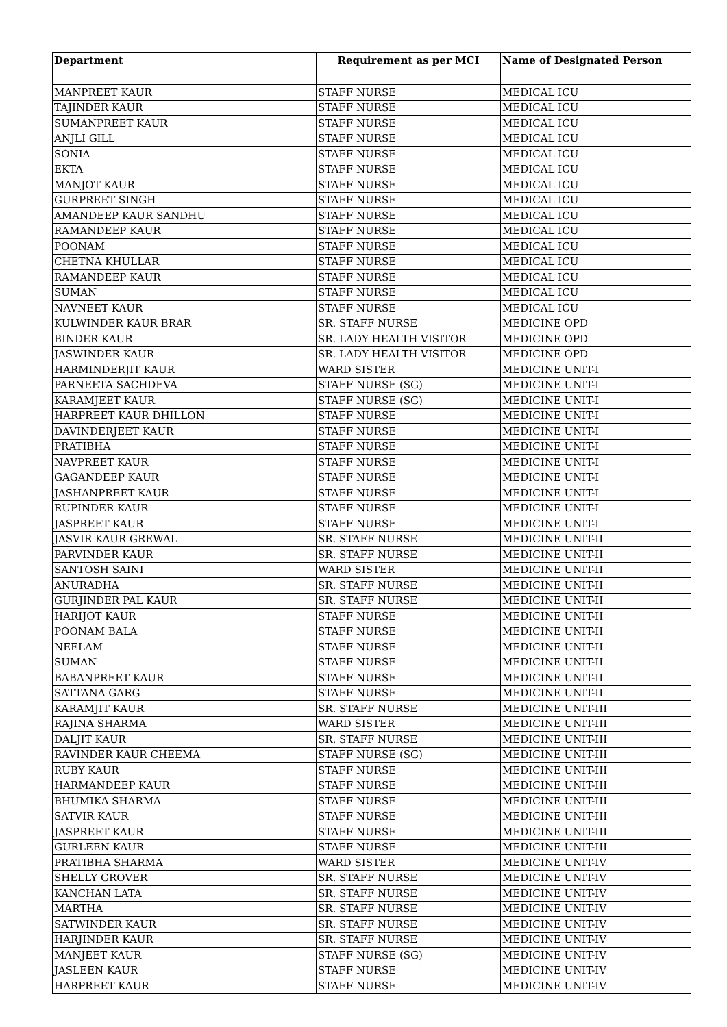| Department | Requirement as per MCI | Name of Designated Person |
| --- | --- | --- |
| MANPREET KAUR | STAFF NURSE | MEDICAL ICU |
| TAJINDER KAUR | STAFF NURSE | MEDICAL ICU |
| SUMANPREET KAUR | STAFF NURSE | MEDICAL ICU |
| ANJLI GILL | STAFF NURSE | MEDICAL ICU |
| SONIA | STAFF NURSE | MEDICAL ICU |
| EKTA | STAFF NURSE | MEDICAL ICU |
| MANJOT KAUR | STAFF NURSE | MEDICAL ICU |
| GURPREET SINGH | STAFF NURSE | MEDICAL ICU |
| AMANDEEP KAUR SANDHU | STAFF NURSE | MEDICAL ICU |
| RAMANDEEP KAUR | STAFF NURSE | MEDICAL ICU |
| POONAM | STAFF NURSE | MEDICAL ICU |
| CHETNA KHULLAR | STAFF NURSE | MEDICAL ICU |
| RAMANDEEP KAUR | STAFF NURSE | MEDICAL ICU |
| SUMAN | STAFF NURSE | MEDICAL ICU |
| NAVNEET KAUR | STAFF NURSE | MEDICAL ICU |
| KULWINDER KAUR BRAR | SR. STAFF NURSE | MEDICINE OPD |
| BINDER KAUR | SR. LADY HEALTH VISITOR | MEDICINE OPD |
| JASWINDER KAUR | SR. LADY HEALTH VISITOR | MEDICINE OPD |
| HARMINDERJIT KAUR | WARD SISTER | MEDICINE UNIT-I |
| PARNEETA SACHDEVA | STAFF NURSE (SG) | MEDICINE UNIT-I |
| KARAMJEET KAUR | STAFF NURSE (SG) | MEDICINE UNIT-I |
| HARPREET KAUR DHILLON | STAFF NURSE | MEDICINE UNIT-I |
| DAVINDERJEET KAUR | STAFF NURSE | MEDICINE UNIT-I |
| PRATIBHA | STAFF NURSE | MEDICINE UNIT-I |
| NAVPREET KAUR | STAFF NURSE | MEDICINE UNIT-I |
| GAGANDEEP KAUR | STAFF NURSE | MEDICINE UNIT-I |
| JASHANPREET KAUR | STAFF NURSE | MEDICINE UNIT-I |
| RUPINDER KAUR | STAFF NURSE | MEDICINE UNIT-I |
| JASPREET KAUR | STAFF NURSE | MEDICINE UNIT-I |
| JASVIR KAUR GREWAL | SR. STAFF NURSE | MEDICINE UNIT-II |
| PARVINDER KAUR | SR. STAFF NURSE | MEDICINE UNIT-II |
| SANTOSH SAINI | WARD SISTER | MEDICINE UNIT-II |
| ANURADHA | SR. STAFF NURSE | MEDICINE UNIT-II |
| GURJINDER PAL KAUR | SR. STAFF NURSE | MEDICINE UNIT-II |
| HARIJOT KAUR | STAFF NURSE | MEDICINE UNIT-II |
| POONAM BALA | STAFF NURSE | MEDICINE UNIT-II |
| NEELAM | STAFF NURSE | MEDICINE UNIT-II |
| SUMAN | STAFF NURSE | MEDICINE UNIT-II |
| BABANPREET KAUR | STAFF NURSE | MEDICINE UNIT-II |
| SATTANA GARG | STAFF NURSE | MEDICINE UNIT-II |
| KARAMJIT KAUR | SR. STAFF NURSE | MEDICINE UNIT-III |
| RAJINA SHARMA | WARD SISTER | MEDICINE UNIT-III |
| DALJIT KAUR | SR. STAFF NURSE | MEDICINE UNIT-III |
| RAVINDER KAUR CHEEMA | STAFF NURSE (SG) | MEDICINE UNIT-III |
| RUBY KAUR | STAFF NURSE | MEDICINE UNIT-III |
| HARMANDEEP KAUR | STAFF NURSE | MEDICINE UNIT-III |
| BHUMIKA SHARMA | STAFF NURSE | MEDICINE UNIT-III |
| SATVIR KAUR | STAFF NURSE | MEDICINE UNIT-III |
| JASPREET KAUR | STAFF NURSE | MEDICINE UNIT-III |
| GURLEEN KAUR | STAFF NURSE | MEDICINE UNIT-III |
| PRATIBHA SHARMA | WARD SISTER | MEDICINE UNIT-IV |
| SHELLY GROVER | SR. STAFF NURSE | MEDICINE UNIT-IV |
| KANCHAN LATA | SR. STAFF NURSE | MEDICINE UNIT-IV |
| MARTHA | SR. STAFF NURSE | MEDICINE UNIT-IV |
| SATWINDER KAUR | SR. STAFF NURSE | MEDICINE UNIT-IV |
| HARJINDER KAUR | SR. STAFF NURSE | MEDICINE UNIT-IV |
| MANJEET KAUR | STAFF NURSE (SG) | MEDICINE UNIT-IV |
| JASLEEN KAUR | STAFF NURSE | MEDICINE UNIT-IV |
| HARPREET KAUR | STAFF NURSE | MEDICINE UNIT-IV |